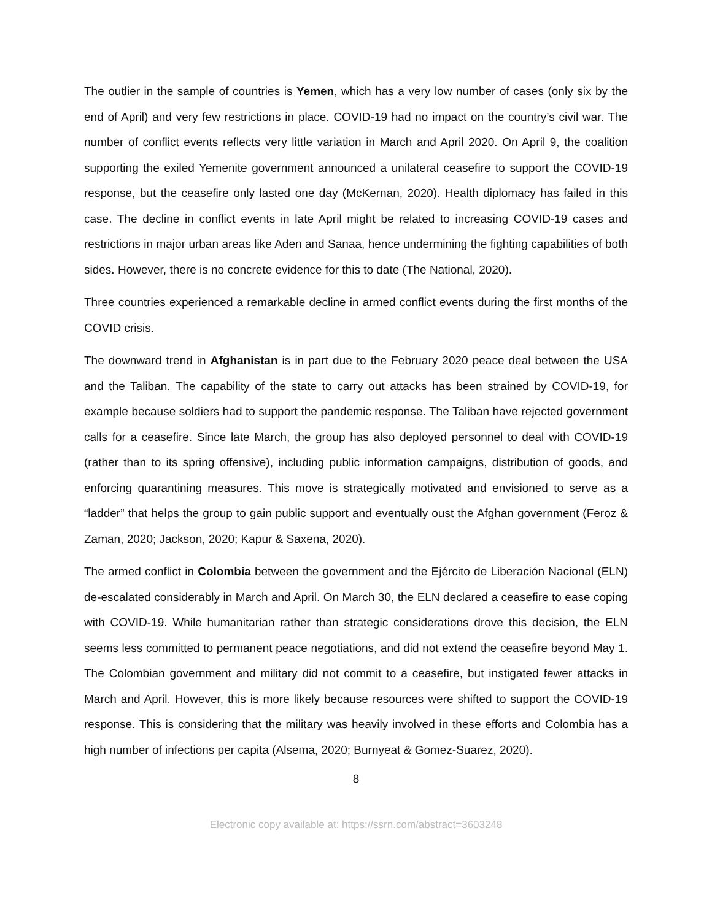The outlier in the sample of countries is Yemen, which has a very low number of cases (only six by the end of April) and very few restrictions in place. COVID-19 had no impact on the country’s civil war. The number of conflict events reflects very little variation in March and April 2020. On April 9, the coalition supporting the exiled Yemenite government announced a unilateral ceasefire to support the COVID-19 response, but the ceasefire only lasted one day (McKernan, 2020). Health diplomacy has failed in this case. The decline in conflict events in late April might be related to increasing COVID-19 cases and restrictions in major urban areas like Aden and Sanaa, hence undermining the fighting capabilities of both sides. However, there is no concrete evidence for this to date (The National, 2020).
Three countries experienced a remarkable decline in armed conflict events during the first months of the COVID crisis.
The downward trend in Afghanistan is in part due to the February 2020 peace deal between the USA and the Taliban. The capability of the state to carry out attacks has been strained by COVID-19, for example because soldiers had to support the pandemic response. The Taliban have rejected government calls for a ceasefire. Since late March, the group has also deployed personnel to deal with COVID-19 (rather than to its spring offensive), including public information campaigns, distribution of goods, and enforcing quarantining measures. This move is strategically motivated and envisioned to serve as a “ladder” that helps the group to gain public support and eventually oust the Afghan government (Feroz & Zaman, 2020; Jackson, 2020; Kapur & Saxena, 2020).
The armed conflict in Colombia between the government and the Ejército de Liberación Nacional (ELN) de-escalated considerably in March and April. On March 30, the ELN declared a ceasefire to ease coping with COVID-19. While humanitarian rather than strategic considerations drove this decision, the ELN seems less committed to permanent peace negotiations, and did not extend the ceasefire beyond May 1. The Colombian government and military did not commit to a ceasefire, but instigated fewer attacks in March and April. However, this is more likely because resources were shifted to support the COVID-19 response. This is considering that the military was heavily involved in these efforts and Colombia has a high number of infections per capita (Alsema, 2020; Burnyeat & Gomez-Suarez, 2020).
8
Electronic copy available at: https://ssrn.com/abstract=3603248